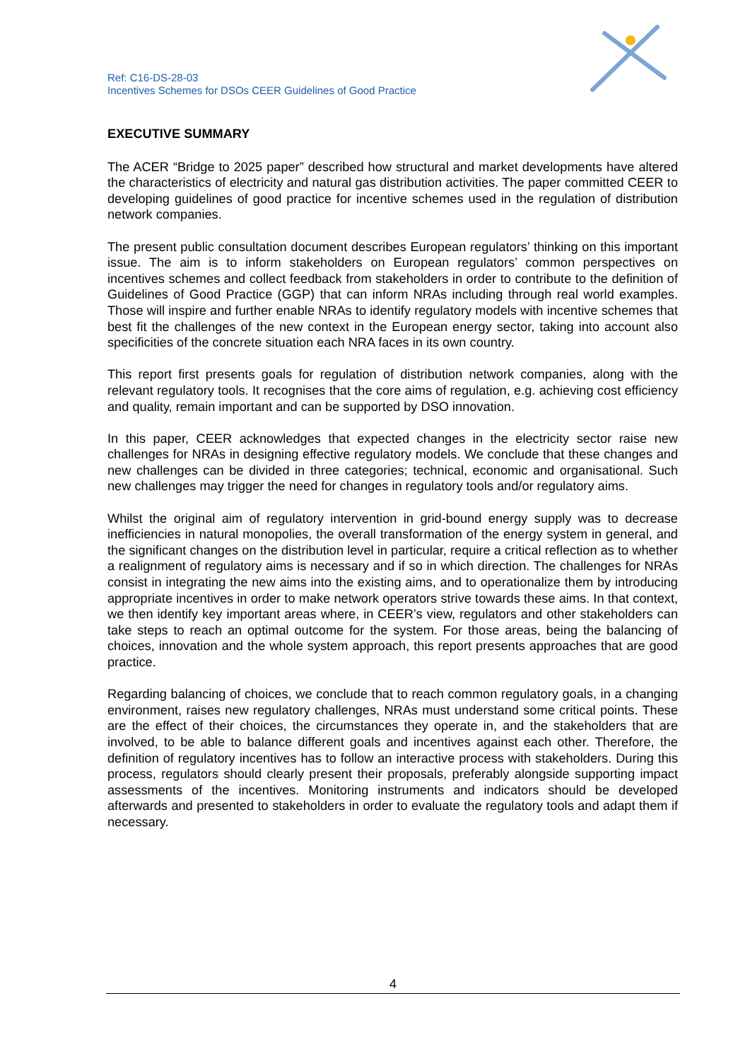Ref: C16-DS-28-03
Incentives Schemes for DSOs CEER Guidelines of Good Practice
EXECUTIVE SUMMARY
The ACER “Bridge to 2025 paper” described how structural and market developments have altered the characteristics of electricity and natural gas distribution activities. The paper committed CEER to developing guidelines of good practice for incentive schemes used in the regulation of distribution network companies.
The present public consultation document describes European regulators’ thinking on this important issue. The aim is to inform stakeholders on European regulators’ common perspectives on incentives schemes and collect feedback from stakeholders in order to contribute to the definition of Guidelines of Good Practice (GGP) that can inform NRAs including through real world examples. Those will inspire and further enable NRAs to identify regulatory models with incentive schemes that best fit the challenges of the new context in the European energy sector, taking into account also specificities of the concrete situation each NRA faces in its own country.
This report first presents goals for regulation of distribution network companies, along with the relevant regulatory tools. It recognises that the core aims of regulation, e.g. achieving cost efficiency and quality, remain important and can be supported by DSO innovation.
In this paper, CEER acknowledges that expected changes in the electricity sector raise new challenges for NRAs in designing effective regulatory models. We conclude that these changes and new challenges can be divided in three categories; technical, economic and organisational. Such new challenges may trigger the need for changes in regulatory tools and/or regulatory aims.
Whilst the original aim of regulatory intervention in grid-bound energy supply was to decrease inefficiencies in natural monopolies, the overall transformation of the energy system in general, and the significant changes on the distribution level in particular, require a critical reflection as to whether a realignment of regulatory aims is necessary and if so in which direction. The challenges for NRAs consist in integrating the new aims into the existing aims, and to operationalize them by introducing appropriate incentives in order to make network operators strive towards these aims. In that context, we then identify key important areas where, in CEER’s view, regulators and other stakeholders can take steps to reach an optimal outcome for the system. For those areas, being the balancing of choices, innovation and the whole system approach, this report presents approaches that are good practice.
Regarding balancing of choices, we conclude that to reach common regulatory goals, in a changing environment, raises new regulatory challenges, NRAs must understand some critical points. These are the effect of their choices, the circumstances they operate in, and the stakeholders that are involved, to be able to balance different goals and incentives against each other. Therefore, the definition of regulatory incentives has to follow an interactive process with stakeholders. During this process, regulators should clearly present their proposals, preferably alongside supporting impact assessments of the incentives. Monitoring instruments and indicators should be developed afterwards and presented to stakeholders in order to evaluate the regulatory tools and adapt them if necessary.
4